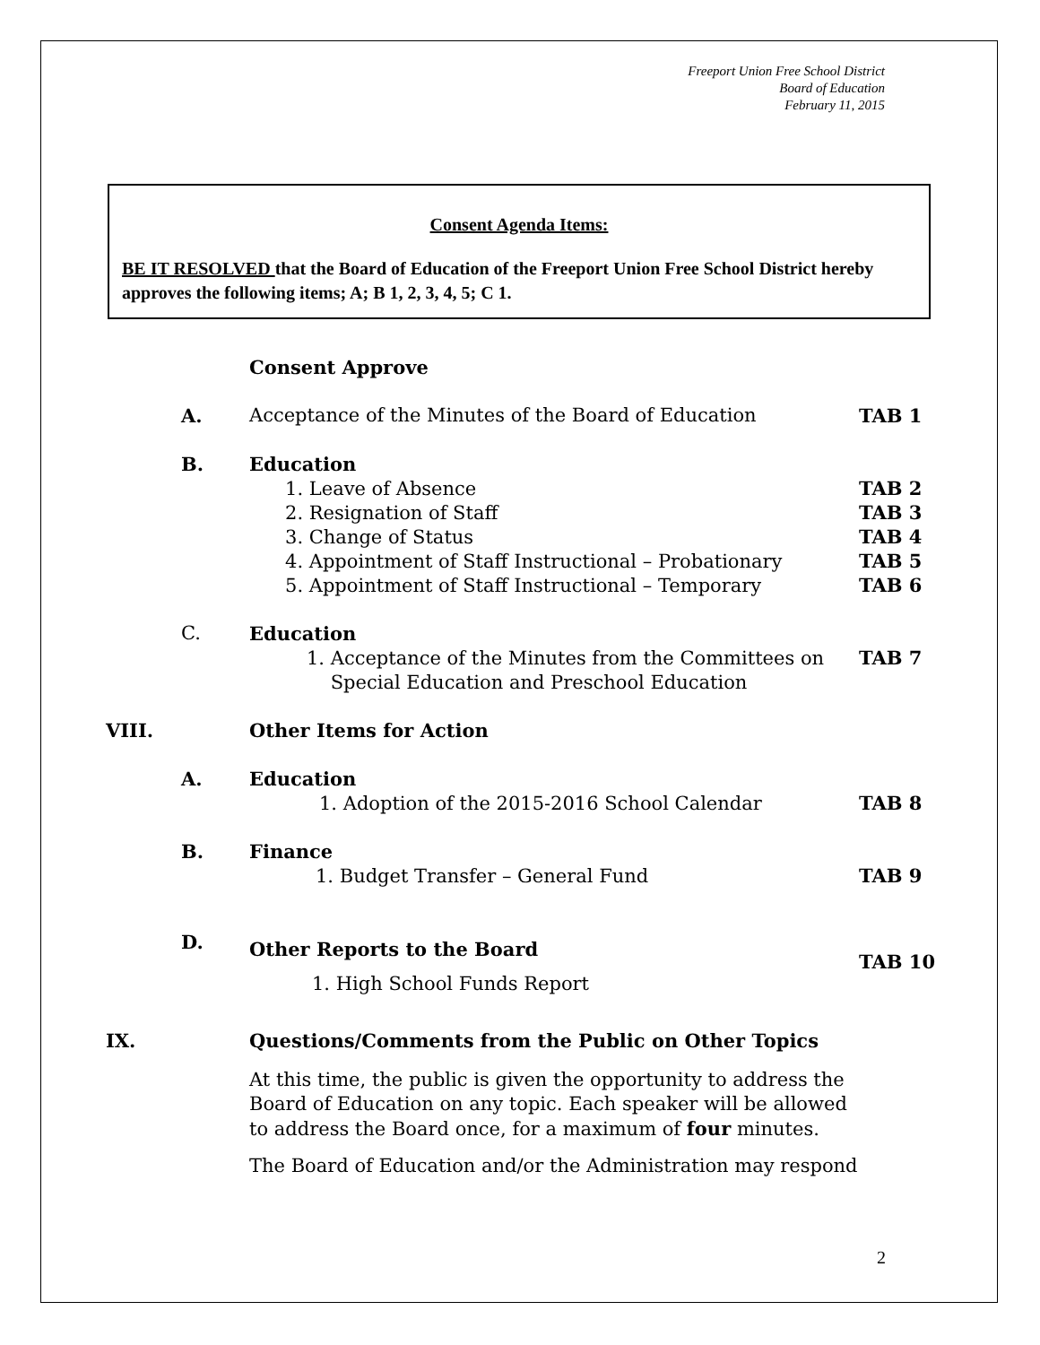Freeport Union Free School District
Board of Education
February 11, 2015
Consent Agenda Items:
BE IT RESOLVED that the Board of Education of the Freeport Union Free School District hereby approves the following items; A; B 1, 2, 3, 4, 5; C 1.
Consent Approve
A. Acceptance of the Minutes of the Board of Education TAB 1
B. Education
1. Leave of Absence
2. Resignation of Staff
3. Change of Status
4. Appointment of Staff Instructional – Probationary
5. Appointment of Staff Instructional – Temporary
TAB 2
TAB 3
TAB 4
TAB 5
TAB 6
C. Education
1. Acceptance of the Minutes from the Committees on
Special Education and Preschool Education
TAB 7
VIII. Other Items for Action
A. Education
1. Adoption of the 2015-2016 School Calendar
TAB 8
B. Finance
1. Budget Transfer – General Fund
TAB 9
D.
Other Reports to the Board
1. High School Funds Report
TAB 10
IX. Questions/Comments from the Public on Other Topics
At this time, the public is given the opportunity to address the Board of Education on any topic. Each speaker will be allowed to address the Board once, for a maximum of four minutes.
The Board of Education and/or the Administration may respond
2